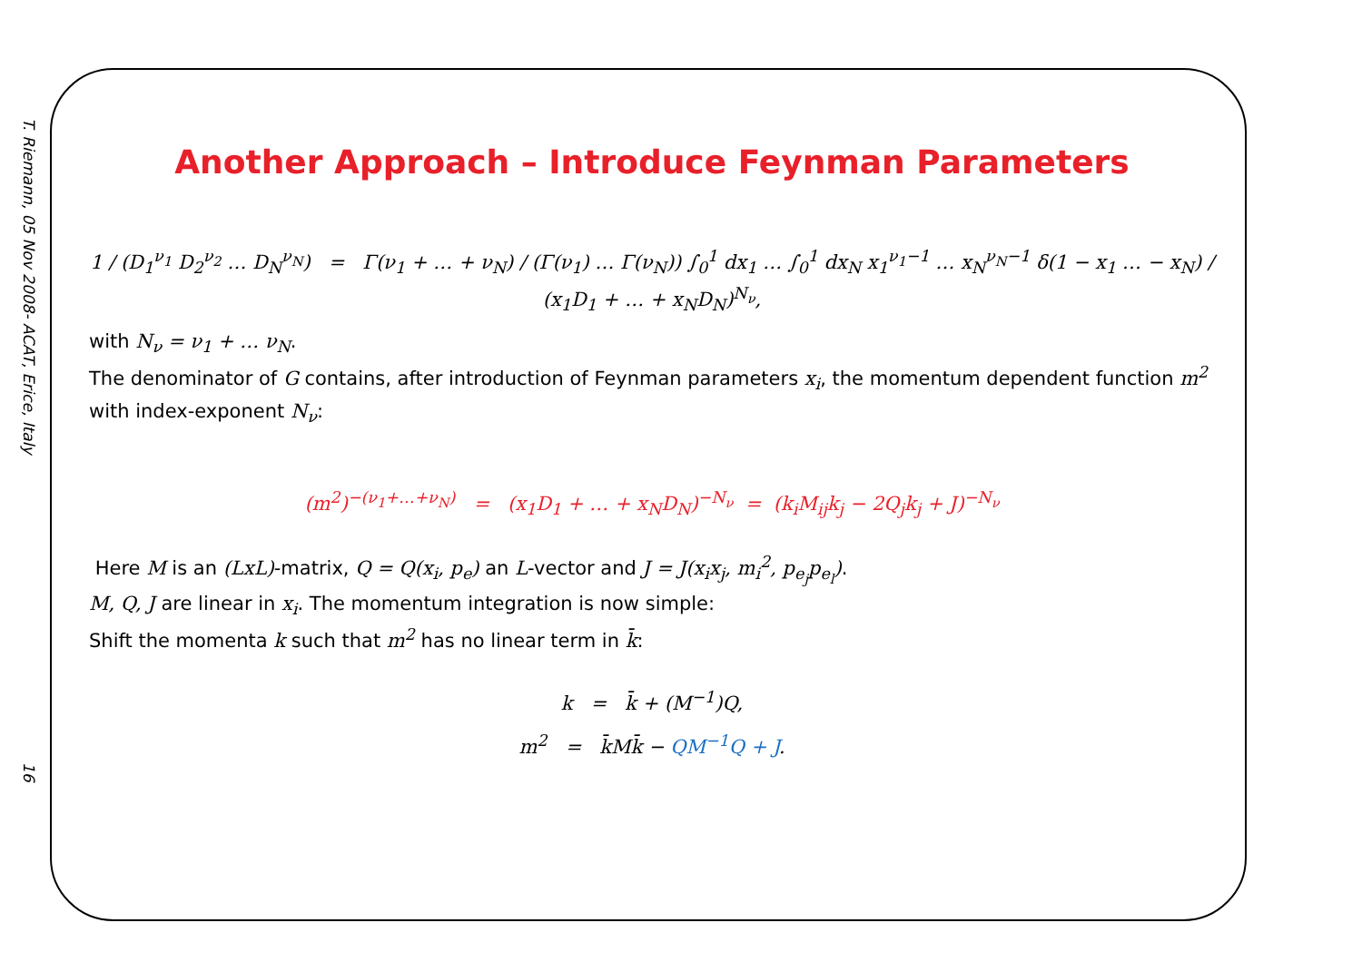T. Riemann, 05 Nov 2008- ACAT, Erice, Italy
16
Another Approach – Introduce Feynman Parameters
1 / (D<sub>1</sub><sup>ν<sub>1</sub></sup> D<sub>2</sub><sup>ν<sub>2</sub></sup> … D<sub>N</sub><sup>ν<sub>N</sub></sup>) = Γ(ν<sub>1</sub> + … + ν<sub>N</sub>) / (Γ(ν<sub>1</sub>) … Γ(ν<sub>N</sub>)) ∫<sub>0</sub><sup>1</sup> dx<sub>1</sub> … ∫<sub>0</sub><sup>1</sup> dx<sub>N</sub> x<sub>1</sub><sup>ν<sub>1</sub>−1</sup> … x<sub>N</sub><sup>ν<sub>N</sub>−1</sup> δ(1 − x<sub>1</sub> … − x<sub>N</sub>) / (x<sub>1</sub>D<sub>1</sub> + … + x<sub>N</sub>D<sub>N</sub>)<sup>N<sub>ν</sub></sup>,
with N<sub>ν</sub> = ν<sub>1</sub> + … ν<sub>N</sub>.
The denominator of G contains, after introduction of Feynman parameters x<sub>i</sub>, the momentum dependent function m<sup>2</sup> with index-exponent N<sub>ν</sub>:
(m<sup>2</sup>)<sup>−(ν<sub>1</sub>+…+ν<sub>N</sub>)</sup> = (x<sub>1</sub>D<sub>1</sub> + … + x<sub>N</sub>D<sub>N</sub>)<sup>−N<sub>ν</sub></sup> = (k<sub>i</sub>M<sub>ij</sub>k<sub>j</sub> − 2Q<sub>j</sub>k<sub>j</sub> + J)<sup>−N<sub>ν</sub></sup>
Here M is an (LxL)-matrix, Q = Q(x<sub>i</sub>, p<sub>e</sub>) an L-vector and J = J(x<sub>i</sub>x<sub>j</sub>, m<sub>i</sub><sup>2</sup>, p<sub>e<sub>j</sub></sub>p<sub>e<sub>l</sub></sub>).
M, Q, J are linear in x<sub>i</sub>. The momentum integration is now simple:
Shift the momenta k such that m<sup>2</sup> has no linear term in k̄:
k = k̄ + (M<sup>−1</sup>)Q,
m<sup>2</sup> = k̄Mk̄ − QM<sup>−1</sup>Q + J.